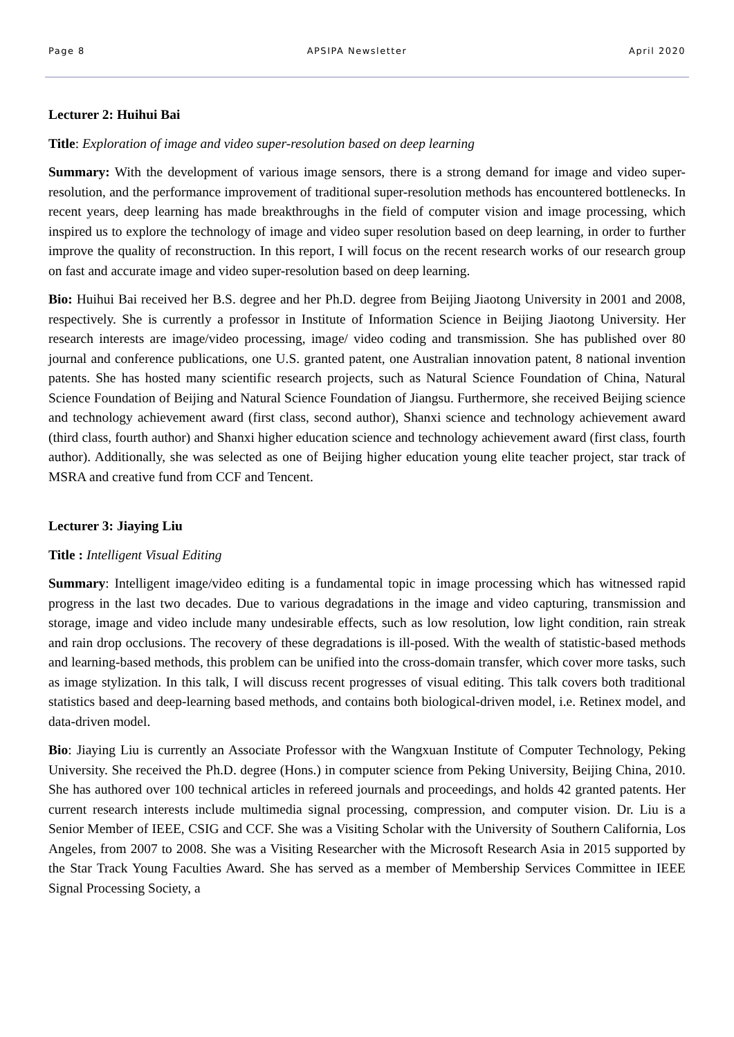Page 8 APSIPA Newsletter April 2020
Lecturer 2: Huihui Bai
Title: Exploration of image and video super-resolution based on deep learning
Summary: With the development of various image sensors, there is a strong demand for image and video super-resolution, and the performance improvement of traditional super-resolution methods has encountered bottlenecks. In recent years, deep learning has made breakthroughs in the field of computer vision and image processing, which inspired us to explore the technology of image and video super resolution based on deep learning, in order to further improve the quality of reconstruction. In this report, I will focus on the recent research works of our research group on fast and accurate image and video super-resolution based on deep learning.
Bio: Huihui Bai received her B.S. degree and her Ph.D. degree from Beijing Jiaotong University in 2001 and 2008, respectively. She is currently a professor in Institute of Information Science in Beijing Jiaotong University. Her research interests are image/video processing, image/ video coding and transmission. She has published over 80 journal and conference publications, one U.S. granted patent, one Australian innovation patent, 8 national invention patents. She has hosted many scientific research projects, such as Natural Science Foundation of China, Natural Science Foundation of Beijing and Natural Science Foundation of Jiangsu. Furthermore, she received Beijing science and technology achievement award (first class, second author), Shanxi science and technology achievement award (third class, fourth author) and Shanxi higher education science and technology achievement award (first class, fourth author). Additionally, she was selected as one of Beijing higher education young elite teacher project, star track of MSRA and creative fund from CCF and Tencent.
Lecturer 3: Jiaying Liu
Title : Intelligent Visual Editing
Summary: Intelligent image/video editing is a fundamental topic in image processing which has witnessed rapid progress in the last two decades. Due to various degradations in the image and video capturing, transmission and storage, image and video include many undesirable effects, such as low resolution, low light condition, rain streak and rain drop occlusions. The recovery of these degradations is ill-posed. With the wealth of statistic-based methods and learning-based methods, this problem can be unified into the cross-domain transfer, which cover more tasks, such as image stylization. In this talk, I will discuss recent progresses of visual editing. This talk covers both traditional statistics based and deep-learning based methods, and contains both biological-driven model, i.e. Retinex model, and data-driven model.
Bio: Jiaying Liu is currently an Associate Professor with the Wangxuan Institute of Computer Technology, Peking University. She received the Ph.D. degree (Hons.) in computer science from Peking University, Beijing China, 2010. She has authored over 100 technical articles in refereed journals and proceedings, and holds 42 granted patents. Her current research interests include multimedia signal processing, compression, and computer vision. Dr. Liu is a Senior Member of IEEE, CSIG and CCF. She was a Visiting Scholar with the University of Southern California, Los Angeles, from 2007 to 2008. She was a Visiting Researcher with the Microsoft Research Asia in 2015 supported by the Star Track Young Faculties Award. She has served as a member of Membership Services Committee in IEEE Signal Processing Society, a